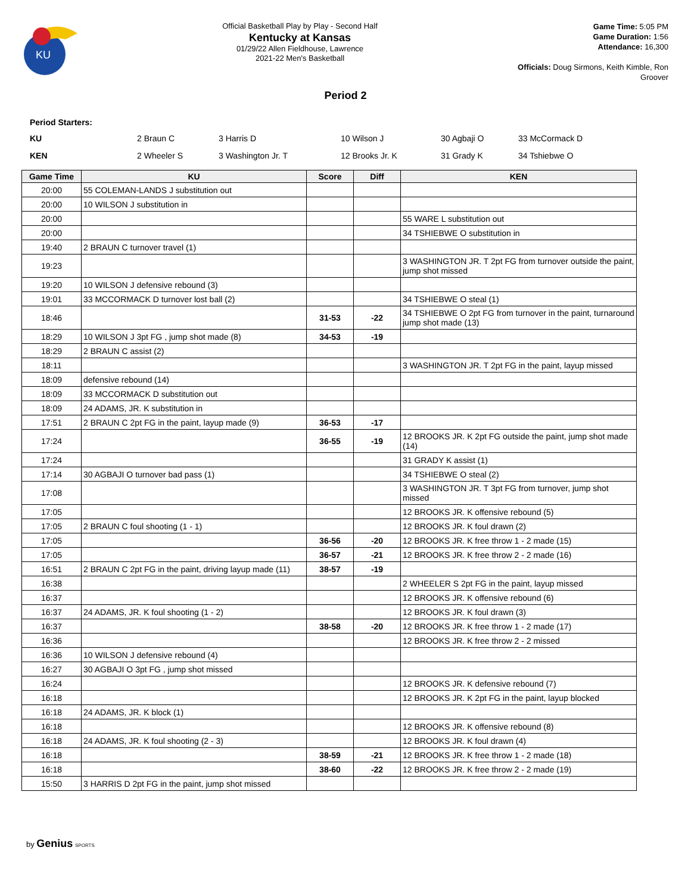KU
Official Basketball Play by Play - Second Half
Kentucky at Kansas
01/29/22 Allen Fieldhouse, Lawrence
2021-22 Men's Basketball
Game Time: 5:05 PM
Game Duration: 1:56
Attendance: 16,300
Officials: Doug Sirmons, Keith Kimble, Ron Groover
Period 2
Period Starters:
| KU | 2 Braun C | 3 Harris D | 10 Wilson J | 30 Agbaji O | 33 McCormack D |
| KEN | 2 Wheeler S | 3 Washington Jr. T | 12 Brooks Jr. K | 31 Grady K | 34 Tshiebwe O |
| Game Time | KU | Score | Diff | KEN |
| --- | --- | --- | --- | --- |
| 20:00 | 55 COLEMAN-LANDS J substitution out | | | |
| 20:00 | 10 WILSON J substitution in | | | |
| 20:00 | | | | 55 WARE L substitution out |
| 20:00 | | | | 34 TSHIEBWE O substitution in |
| 19:40 | 2 BRAUN C turnover travel (1) | | | |
| 19:23 | | | | 3 WASHINGTON JR. T 2pt FG from turnover outside the paint, jump shot missed |
| 19:20 | 10 WILSON J defensive rebound (3) | | | |
| 19:01 | 33 MCCORMACK D turnover lost ball (2) | | | 34 TSHIEBWE O steal (1) |
| 18:46 | | 31-53 | -22 | 34 TSHIEBWE O 2pt FG from turnover in the paint, turnaround jump shot made (13) |
| 18:29 | 10 WILSON J 3pt FG , jump shot made (8) | 34-53 | -19 | |
| 18:29 | 2 BRAUN C assist (2) | | | |
| 18:11 | | | | 3 WASHINGTON JR. T 2pt FG in the paint, layup missed |
| 18:09 | defensive rebound (14) | | | |
| 18:09 | 33 MCCORMACK D substitution out | | | |
| 18:09 | 24 ADAMS, JR. K substitution in | | | |
| 17:51 | 2 BRAUN C 2pt FG in the paint, layup made (9) | 36-53 | -17 | |
| 17:24 | | 36-55 | -19 | 12 BROOKS JR. K 2pt FG outside the paint, jump shot made (14) |
| 17:24 | | | | 31 GRADY K assist (1) |
| 17:14 | 30 AGBAJI O turnover bad pass (1) | | | 34 TSHIEBWE O steal (2) |
| 17:08 | | | | 3 WASHINGTON JR. T 3pt FG from turnover, jump shot missed |
| 17:05 | | | | 12 BROOKS JR. K offensive rebound (5) |
| 17:05 | 2 BRAUN C foul shooting (1 - 1) | | | 12 BROOKS JR. K foul drawn (2) |
| 17:05 | | 36-56 | -20 | 12 BROOKS JR. K free throw 1 - 2 made (15) |
| 17:05 | | 36-57 | -21 | 12 BROOKS JR. K free throw 2 - 2 made (16) |
| 16:51 | 2 BRAUN C 2pt FG in the paint, driving layup made (11) | 38-57 | -19 | |
| 16:38 | | | | 2 WHEELER S 2pt FG in the paint, layup missed |
| 16:37 | | | | 12 BROOKS JR. K offensive rebound (6) |
| 16:37 | 24 ADAMS, JR. K foul shooting (1 - 2) | | | 12 BROOKS JR. K foul drawn (3) |
| 16:37 | | 38-58 | -20 | 12 BROOKS JR. K free throw 1 - 2 made (17) |
| 16:36 | | | | 12 BROOKS JR. K free throw 2 - 2 missed |
| 16:36 | 10 WILSON J defensive rebound (4) | | | |
| 16:27 | 30 AGBAJI O 3pt FG , jump shot missed | | | |
| 16:24 | | | | 12 BROOKS JR. K defensive rebound (7) |
| 16:18 | | | | 12 BROOKS JR. K 2pt FG in the paint, layup blocked |
| 16:18 | 24 ADAMS, JR. K block (1) | | | |
| 16:18 | | | | 12 BROOKS JR. K offensive rebound (8) |
| 16:18 | 24 ADAMS, JR. K foul shooting (2 - 3) | | | 12 BROOKS JR. K foul drawn (4) |
| 16:18 | | 38-59 | -21 | 12 BROOKS JR. K free throw 1 - 2 made (18) |
| 16:18 | | 38-60 | -22 | 12 BROOKS JR. K free throw 2 - 2 made (19) |
| 15:50 | 3 HARRIS D 2pt FG in the paint, jump shot missed | | | |
by Genius SPORTS